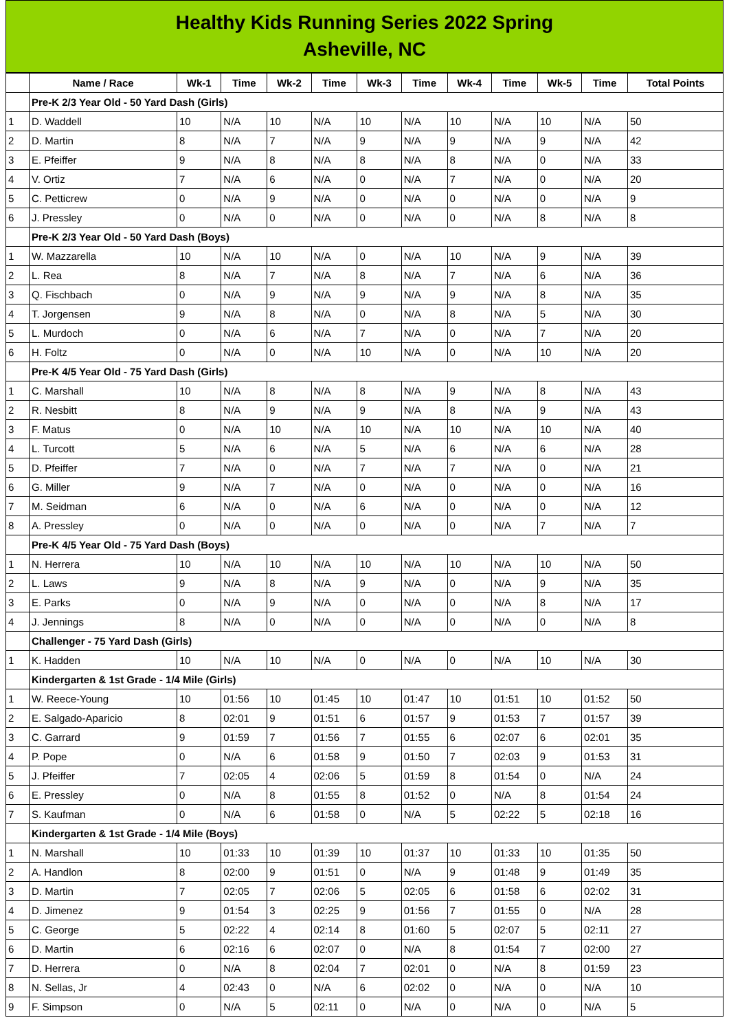Healthy Kids Running Series 2022 Spring
Asheville, NC
| | Name / Race | Wk-1 | Time | Wk-2 | Time | Wk-3 | Time | Wk-4 | Time | Wk-5 | Time | Total Points |
| --- | --- | --- | --- | --- | --- | --- | --- | --- | --- | --- | --- | --- |
| | Pre-K 2/3 Year Old - 50 Yard Dash (Girls) | | | | | | | | | | | |
| 1 | D. Waddell | 10 | N/A | 10 | N/A | 10 | N/A | 10 | N/A | 10 | N/A | 50 |
| 2 | D. Martin | 8 | N/A | 7 | N/A | 9 | N/A | 9 | N/A | 9 | N/A | 42 |
| 3 | E. Pfeiffer | 9 | N/A | 8 | N/A | 8 | N/A | 8 | N/A | 0 | N/A | 33 |
| 4 | V. Ortiz | 7 | N/A | 6 | N/A | 0 | N/A | 7 | N/A | 0 | N/A | 20 |
| 5 | C. Petticrew | 0 | N/A | 9 | N/A | 0 | N/A | 0 | N/A | 0 | N/A | 9 |
| 6 | J. Pressley | 0 | N/A | 0 | N/A | 0 | N/A | 0 | N/A | 8 | N/A | 8 |
| | Pre-K 2/3 Year Old - 50 Yard Dash (Boys) | | | | | | | | | | | |
| 1 | W. Mazzarella | 10 | N/A | 10 | N/A | 0 | N/A | 10 | N/A | 9 | N/A | 39 |
| 2 | L. Rea | 8 | N/A | 7 | N/A | 8 | N/A | 7 | N/A | 6 | N/A | 36 |
| 3 | Q. Fischbach | 0 | N/A | 9 | N/A | 9 | N/A | 9 | N/A | 8 | N/A | 35 |
| 4 | T. Jorgensen | 9 | N/A | 8 | N/A | 0 | N/A | 8 | N/A | 5 | N/A | 30 |
| 5 | L. Murdoch | 0 | N/A | 6 | N/A | 7 | N/A | 0 | N/A | 7 | N/A | 20 |
| 6 | H. Foltz | 0 | N/A | 0 | N/A | 10 | N/A | 0 | N/A | 10 | N/A | 20 |
| | Pre-K 4/5 Year Old - 75 Yard Dash (Girls) | | | | | | | | | | | |
| 1 | C. Marshall | 10 | N/A | 8 | N/A | 8 | N/A | 9 | N/A | 8 | N/A | 43 |
| 2 | R. Nesbitt | 8 | N/A | 9 | N/A | 9 | N/A | 8 | N/A | 9 | N/A | 43 |
| 3 | F. Matus | 0 | N/A | 10 | N/A | 10 | N/A | 10 | N/A | 10 | N/A | 40 |
| 4 | L. Turcott | 5 | N/A | 6 | N/A | 5 | N/A | 6 | N/A | 6 | N/A | 28 |
| 5 | D. Pfeiffer | 7 | N/A | 0 | N/A | 7 | N/A | 7 | N/A | 0 | N/A | 21 |
| 6 | G. Miller | 9 | N/A | 7 | N/A | 0 | N/A | 0 | N/A | 0 | N/A | 16 |
| 7 | M. Seidman | 6 | N/A | 0 | N/A | 6 | N/A | 0 | N/A | 0 | N/A | 12 |
| 8 | A. Pressley | 0 | N/A | 0 | N/A | 0 | N/A | 0 | N/A | 7 | N/A | 7 |
| | Pre-K 4/5 Year Old - 75 Yard Dash (Boys) | | | | | | | | | | | |
| 1 | N. Herrera | 10 | N/A | 10 | N/A | 10 | N/A | 10 | N/A | 10 | N/A | 50 |
| 2 | L. Laws | 9 | N/A | 8 | N/A | 9 | N/A | 0 | N/A | 9 | N/A | 35 |
| 3 | E. Parks | 0 | N/A | 9 | N/A | 0 | N/A | 0 | N/A | 8 | N/A | 17 |
| 4 | J. Jennings | 8 | N/A | 0 | N/A | 0 | N/A | 0 | N/A | 0 | N/A | 8 |
| | Challenger - 75 Yard Dash (Girls) | | | | | | | | | | | |
| 1 | K. Hadden | 10 | N/A | 10 | N/A | 0 | N/A | 0 | N/A | 10 | N/A | 30 |
| | Kindergarten & 1st Grade - 1/4 Mile (Girls) | | | | | | | | | | | |
| 1 | W. Reece-Young | 10 | 01:56 | 10 | 01:45 | 10 | 01:47 | 10 | 01:51 | 10 | 01:52 | 50 |
| 2 | E. Salgado-Aparicio | 8 | 02:01 | 9 | 01:51 | 6 | 01:57 | 9 | 01:53 | 7 | 01:57 | 39 |
| 3 | C. Garrard | 9 | 01:59 | 7 | 01:56 | 7 | 01:55 | 6 | 02:07 | 6 | 02:01 | 35 |
| 4 | P. Pope | 0 | N/A | 6 | 01:58 | 9 | 01:50 | 7 | 02:03 | 9 | 01:53 | 31 |
| 5 | J. Pfeiffer | 7 | 02:05 | 4 | 02:06 | 5 | 01:59 | 8 | 01:54 | 0 | N/A | 24 |
| 6 | E. Pressley | 0 | N/A | 8 | 01:55 | 8 | 01:52 | 0 | N/A | 8 | 01:54 | 24 |
| 7 | S. Kaufman | 0 | N/A | 6 | 01:58 | 0 | N/A | 5 | 02:22 | 5 | 02:18 | 16 |
| | Kindergarten & 1st Grade - 1/4 Mile (Boys) | | | | | | | | | | | |
| 1 | N. Marshall | 10 | 01:33 | 10 | 01:39 | 10 | 01:37 | 10 | 01:33 | 10 | 01:35 | 50 |
| 2 | A. Handlon | 8 | 02:00 | 9 | 01:51 | 0 | N/A | 9 | 01:48 | 9 | 01:49 | 35 |
| 3 | D. Martin | 7 | 02:05 | 7 | 02:06 | 5 | 02:05 | 6 | 01:58 | 6 | 02:02 | 31 |
| 4 | D. Jimenez | 9 | 01:54 | 3 | 02:25 | 9 | 01:56 | 7 | 01:55 | 0 | N/A | 28 |
| 5 | C. George | 5 | 02:22 | 4 | 02:14 | 8 | 01:60 | 5 | 02:07 | 5 | 02:11 | 27 |
| 6 | D. Martin | 6 | 02:16 | 6 | 02:07 | 0 | N/A | 8 | 01:54 | 7 | 02:00 | 27 |
| 7 | D. Herrera | 0 | N/A | 8 | 02:04 | 7 | 02:01 | 0 | N/A | 8 | 01:59 | 23 |
| 8 | N. Sellas, Jr | 4 | 02:43 | 0 | N/A | 6 | 02:02 | 0 | N/A | 0 | N/A | 10 |
| 9 | F. Simpson | 0 | N/A | 5 | 02:11 | 0 | N/A | 0 | N/A | 0 | N/A | 5 |